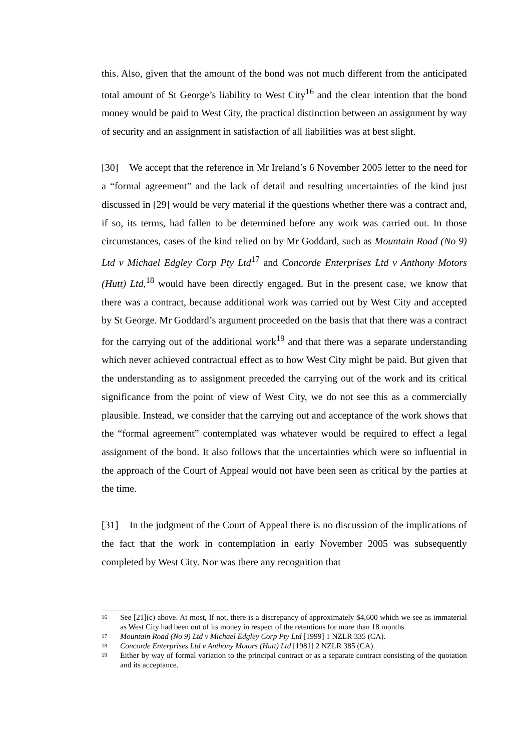this. Also, given that the amount of the bond was not much different from the anticipated total amount of St George’s liability to West City<sup>16</sup> and the clear intention that the bond money would be paid to West City, the practical distinction between an assignment by way of security and an assignment in satisfaction of all liabilities was at best slight.
[30] We accept that the reference in Mr Ireland’s 6 November 2005 letter to the need for a “formal agreement” and the lack of detail and resulting uncertainties of the kind just discussed in [29] would be very material if the questions whether there was a contract and, if so, its terms, had fallen to be determined before any work was carried out. In those circumstances, cases of the kind relied on by Mr Goddard, such as Mountain Road (No 9) Ltd v Michael Edgley Corp Pty Ltd<sup>17</sup> and Concorde Enterprises Ltd v Anthony Motors (Hutt) Ltd,<sup>18</sup> would have been directly engaged. But in the present case, we know that there was a contract, because additional work was carried out by West City and accepted by St George. Mr Goddard’s argument proceeded on the basis that that there was a contract for the carrying out of the additional work<sup>19</sup> and that there was a separate understanding which never achieved contractual effect as to how West City might be paid. But given that the understanding as to assignment preceded the carrying out of the work and its critical significance from the point of view of West City, we do not see this as a commercially plausible. Instead, we consider that the carrying out and acceptance of the work shows that the “formal agreement” contemplated was whatever would be required to effect a legal assignment of the bond. It also follows that the uncertainties which were so influential in the approach of the Court of Appeal would not have been seen as critical by the parties at the time.
[31] In the judgment of the Court of Appeal there is no discussion of the implications of the fact that the work in contemplation in early November 2005 was subsequently completed by West City. Nor was there any recognition that
16 See [21](c) above. At most, If not, there is a discrepancy of approximately $4,600 which we see as immaterial as West City had been out of its money in respect of the retentions for more than 18 months.
17 Mountain Road (No 9) Ltd v Michael Edgley Corp Pty Ltd [1999] 1 NZLR 335 (CA).
18 Concorde Enterprises Ltd v Anthony Motors (Hutt) Ltd [1981] 2 NZLR 385 (CA).
19 Either by way of formal variation to the principal contract or as a separate contract consisting of the quotation and its acceptance.